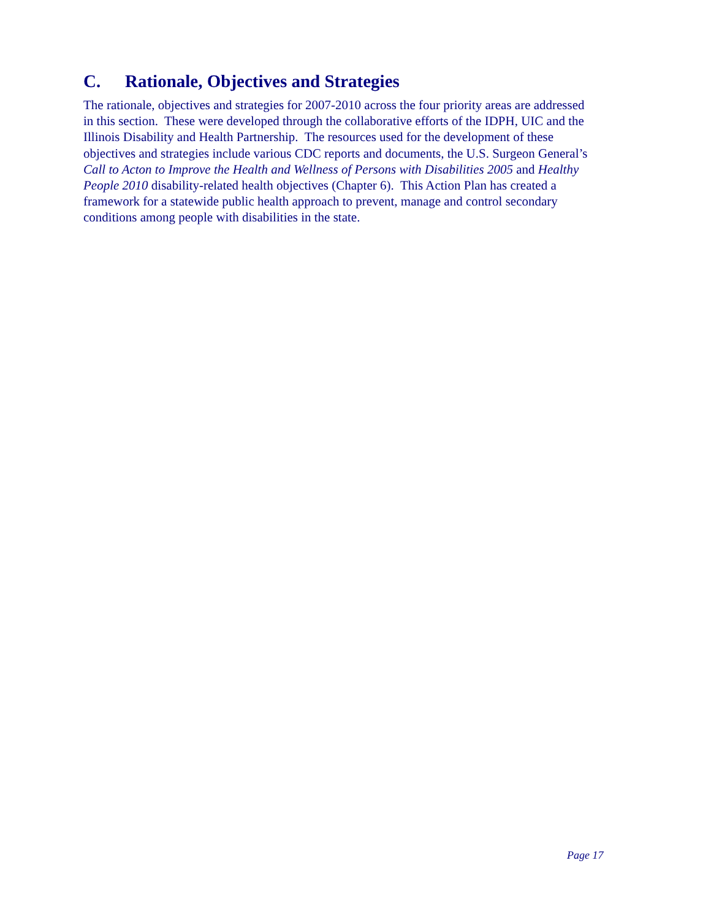C. Rationale, Objectives and Strategies
The rationale, objectives and strategies for 2007-2010 across the four priority areas are addressed in this section. These were developed through the collaborative efforts of the IDPH, UIC and the Illinois Disability and Health Partnership. The resources used for the development of these objectives and strategies include various CDC reports and documents, the U.S. Surgeon General’s Call to Acton to Improve the Health and Wellness of Persons with Disabilities 2005 and Healthy People 2010 disability-related health objectives (Chapter 6). This Action Plan has created a framework for a statewide public health approach to prevent, manage and control secondary conditions among people with disabilities in the state.
Page 17